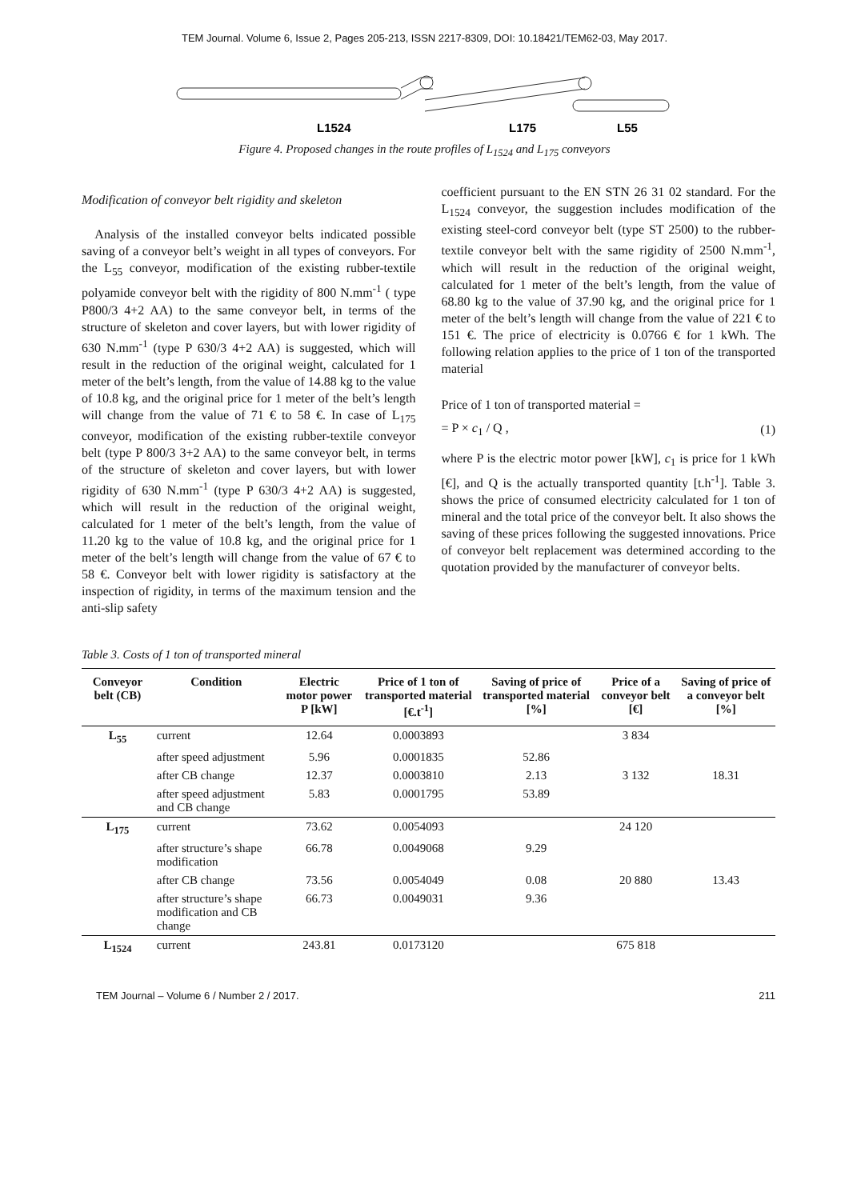TEM Journal. Volume 6, Issue 2, Pages 205-213, ISSN 2217-8309, DOI: 10.18421/TEM62-03, May 2017.
L1524
L175
L55
Figure 4. Proposed changes in the route profiles of L<sub>1524</sub> and L<sub>175</sub> conveyors
Modification of conveyor belt rigidity and skeleton
Analysis of the installed conveyor belts indicated possible saving of a conveyor belt’s weight in all types of conveyors. For the L<sub>55</sub> conveyor, modification of the existing rubber-textile polyamide conveyor belt with the rigidity of 800 N.mm<sup>-1</sup> ( type P800/3 4+2 AA) to the same conveyor belt, in terms of the structure of skeleton and cover layers, but with lower rigidity of 630 N.mm<sup>-1</sup> (type P 630/3 4+2 AA) is suggested, which will result in the reduction of the original weight, calculated for 1 meter of the belt’s length, from the value of 14.88 kg to the value of 10.8 kg, and the original price for 1 meter of the belt’s length will change from the value of 71 € to 58 €. In case of L<sub>175</sub> conveyor, modification of the existing rubber-textile conveyor belt (type P 800/3 3+2 AA) to the same conveyor belt, in terms of the structure of skeleton and cover layers, but with lower rigidity of 630 N.mm<sup>-1</sup> (type P 630/3 4+2 AA) is suggested, which will result in the reduction of the original weight, calculated for 1 meter of the belt’s length, from the value of 11.20 kg to the value of 10.8 kg, and the original price for 1 meter of the belt’s length will change from the value of 67 € to 58 €. Conveyor belt with lower rigidity is satisfactory at the inspection of rigidity, in terms of the maximum tension and the anti-slip safety
coefficient pursuant to the EN STN 26 31 02 standard. For the L<sub>1524</sub> conveyor, the suggestion includes modification of the existing steel-cord conveyor belt (type ST 2500) to the rubber-textile conveyor belt with the same rigidity of 2500 N.mm<sup>-1</sup>, which will result in the reduction of the original weight, calculated for 1 meter of the belt’s length, from the value of 68.80 kg to the value of 37.90 kg, and the original price for 1 meter of the belt’s length will change from the value of 221 € to 151 €. The price of electricity is 0.0766 € for 1 kWh. The following relation applies to the price of 1 ton of the transported material
Price of 1 ton of transported material =
= P × c<sub>1</sub> / Q , (1)
where P is the electric motor power [kW], c<sub>1</sub> is price for 1 kWh [€], and Q is the actually transported quantity [t.h<sup>-1</sup>]. Table 3. shows the price of consumed electricity calculated for 1 ton of mineral and the total price of the conveyor belt. It also shows the saving of these prices following the suggested innovations. Price of conveyor belt replacement was determined according to the quotation provided by the manufacturer of conveyor belts.
Table 3. Costs of 1 ton of transported mineral
| Conveyor belt (CB) | Condition | Electric motor power P [kW] | Price of 1 ton of transported material [€.t<sup>-1</sup>] | Saving of price of transported material [%] | Price of a conveyor belt [€] | Saving of price of a conveyor belt [%] |
| --- | --- | --- | --- | --- | --- | --- |
| L<sub>55</sub> | current | 12.64 | 0.0003893 | | 3 834 | |
| | after speed adjustment | 5.96 | 0.0001835 | 52.86 | | |
| | after CB change | 12.37 | 0.0003810 | 2.13 | 3 132 | 18.31 |
| | after speed adjustment and CB change | 5.83 | 0.0001795 | 53.89 | | |
| L<sub>175</sub> | current | 73.62 | 0.0054093 | | 24 120 | |
| | after structure’s shape modification | 66.78 | 0.0049068 | 9.29 | | |
| | after CB change | 73.56 | 0.0054049 | 0.08 | 20 880 | 13.43 |
| | after structure’s shape modification and CB change | 66.73 | 0.0049031 | 9.36 | | |
| L<sub>1524</sub> | current | 243.81 | 0.0173120 | | 675 818 | |
TEM Journal – Volume 6 / Number 2 / 2017. 211